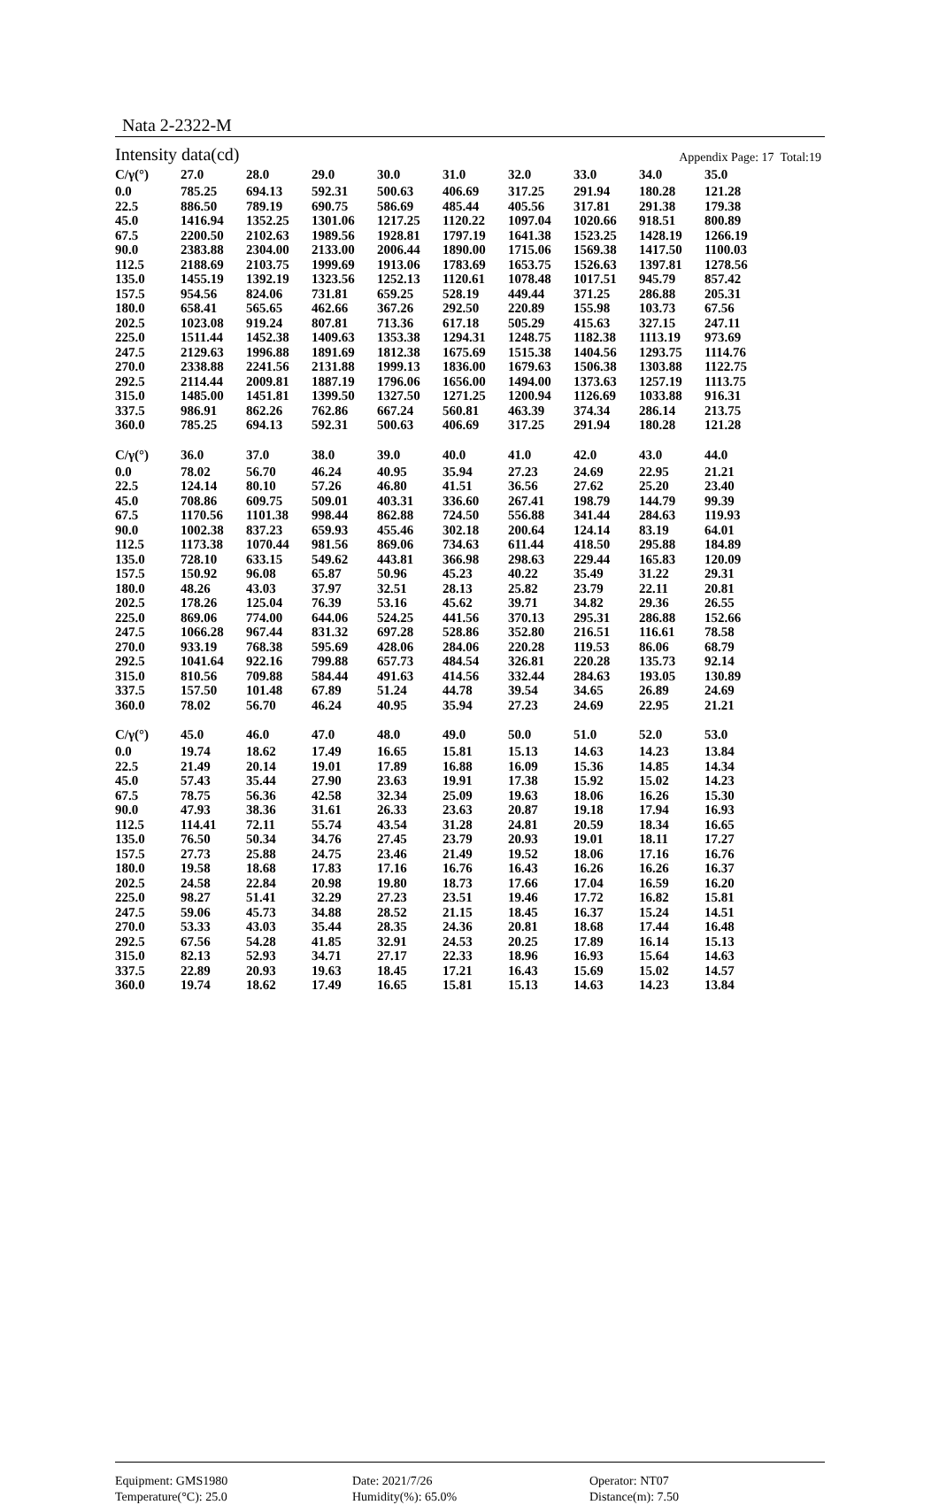Nata 2-2322-M
Intensity data(cd) Appendix Page: 17 Total:19
| C/γ(°) | 27.0 | 28.0 | 29.0 | 30.0 | 31.0 | 32.0 | 33.0 | 34.0 | 35.0 |
| --- | --- | --- | --- | --- | --- | --- | --- | --- | --- |
| 0.0 | 785.25 | 694.13 | 592.31 | 500.63 | 406.69 | 317.25 | 291.94 | 180.28 | 121.28 |
| 22.5 | 886.50 | 789.19 | 690.75 | 586.69 | 485.44 | 405.56 | 317.81 | 291.38 | 179.38 |
| 45.0 | 1416.94 | 1352.25 | 1301.06 | 1217.25 | 1120.22 | 1097.04 | 1020.66 | 918.51 | 800.89 |
| 67.5 | 2200.50 | 2102.63 | 1989.56 | 1928.81 | 1797.19 | 1641.38 | 1523.25 | 1428.19 | 1266.19 |
| 90.0 | 2383.88 | 2304.00 | 2133.00 | 2006.44 | 1890.00 | 1715.06 | 1569.38 | 1417.50 | 1100.03 |
| 112.5 | 2188.69 | 2103.75 | 1999.69 | 1913.06 | 1783.69 | 1653.75 | 1526.63 | 1397.81 | 1278.56 |
| 135.0 | 1455.19 | 1392.19 | 1323.56 | 1252.13 | 1120.61 | 1078.48 | 1017.51 | 945.79 | 857.42 |
| 157.5 | 954.56 | 824.06 | 731.81 | 659.25 | 528.19 | 449.44 | 371.25 | 286.88 | 205.31 |
| 180.0 | 658.41 | 565.65 | 462.66 | 367.26 | 292.50 | 220.89 | 155.98 | 103.73 | 67.56 |
| 202.5 | 1023.08 | 919.24 | 807.81 | 713.36 | 617.18 | 505.29 | 415.63 | 327.15 | 247.11 |
| 225.0 | 1511.44 | 1452.38 | 1409.63 | 1353.38 | 1294.31 | 1248.75 | 1182.38 | 1113.19 | 973.69 |
| 247.5 | 2129.63 | 1996.88 | 1891.69 | 1812.38 | 1675.69 | 1515.38 | 1404.56 | 1293.75 | 1114.76 |
| 270.0 | 2338.88 | 2241.56 | 2131.88 | 1999.13 | 1836.00 | 1679.63 | 1506.38 | 1303.88 | 1122.75 |
| 292.5 | 2114.44 | 2009.81 | 1887.19 | 1796.06 | 1656.00 | 1494.00 | 1373.63 | 1257.19 | 1113.75 |
| 315.0 | 1485.00 | 1451.81 | 1399.50 | 1327.50 | 1271.25 | 1200.94 | 1126.69 | 1033.88 | 916.31 |
| 337.5 | 986.91 | 862.26 | 762.86 | 667.24 | 560.81 | 463.39 | 374.34 | 286.14 | 213.75 |
| 360.0 | 785.25 | 694.13 | 592.31 | 500.63 | 406.69 | 317.25 | 291.94 | 180.28 | 121.28 |
| C/γ(°) | 36.0 | 37.0 | 38.0 | 39.0 | 40.0 | 41.0 | 42.0 | 43.0 | 44.0 |
| --- | --- | --- | --- | --- | --- | --- | --- | --- | --- |
| 0.0 | 78.02 | 56.70 | 46.24 | 40.95 | 35.94 | 27.23 | 24.69 | 22.95 | 21.21 |
| 22.5 | 124.14 | 80.10 | 57.26 | 46.80 | 41.51 | 36.56 | 27.62 | 25.20 | 23.40 |
| 45.0 | 708.86 | 609.75 | 509.01 | 403.31 | 336.60 | 267.41 | 198.79 | 144.79 | 99.39 |
| 67.5 | 1170.56 | 1101.38 | 998.44 | 862.88 | 724.50 | 556.88 | 341.44 | 284.63 | 119.93 |
| 90.0 | 1002.38 | 837.23 | 659.93 | 455.46 | 302.18 | 200.64 | 124.14 | 83.19 | 64.01 |
| 112.5 | 1173.38 | 1070.44 | 981.56 | 869.06 | 734.63 | 611.44 | 418.50 | 295.88 | 184.89 |
| 135.0 | 728.10 | 633.15 | 549.62 | 443.81 | 366.98 | 298.63 | 229.44 | 165.83 | 120.09 |
| 157.5 | 150.92 | 96.08 | 65.87 | 50.96 | 45.23 | 40.22 | 35.49 | 31.22 | 29.31 |
| 180.0 | 48.26 | 43.03 | 37.97 | 32.51 | 28.13 | 25.82 | 23.79 | 22.11 | 20.81 |
| 202.5 | 178.26 | 125.04 | 76.39 | 53.16 | 45.62 | 39.71 | 34.82 | 29.36 | 26.55 |
| 225.0 | 869.06 | 774.00 | 644.06 | 524.25 | 441.56 | 370.13 | 295.31 | 286.88 | 152.66 |
| 247.5 | 1066.28 | 967.44 | 831.32 | 697.28 | 528.86 | 352.80 | 216.51 | 116.61 | 78.58 |
| 270.0 | 933.19 | 768.38 | 595.69 | 428.06 | 284.06 | 220.28 | 119.53 | 86.06 | 68.79 |
| 292.5 | 1041.64 | 922.16 | 799.88 | 657.73 | 484.54 | 326.81 | 220.28 | 135.73 | 92.14 |
| 315.0 | 810.56 | 709.88 | 584.44 | 491.63 | 414.56 | 332.44 | 284.63 | 193.05 | 130.89 |
| 337.5 | 157.50 | 101.48 | 67.89 | 51.24 | 44.78 | 39.54 | 34.65 | 26.89 | 24.69 |
| 360.0 | 78.02 | 56.70 | 46.24 | 40.95 | 35.94 | 27.23 | 24.69 | 22.95 | 21.21 |
| C/γ(°) | 45.0 | 46.0 | 47.0 | 48.0 | 49.0 | 50.0 | 51.0 | 52.0 | 53.0 |
| --- | --- | --- | --- | --- | --- | --- | --- | --- | --- |
| 0.0 | 19.74 | 18.62 | 17.49 | 16.65 | 15.81 | 15.13 | 14.63 | 14.23 | 13.84 |
| 22.5 | 21.49 | 20.14 | 19.01 | 17.89 | 16.88 | 16.09 | 15.36 | 14.85 | 14.34 |
| 45.0 | 57.43 | 35.44 | 27.90 | 23.63 | 19.91 | 17.38 | 15.92 | 15.02 | 14.23 |
| 67.5 | 78.75 | 56.36 | 42.58 | 32.34 | 25.09 | 19.63 | 18.06 | 16.26 | 15.30 |
| 90.0 | 47.93 | 38.36 | 31.61 | 26.33 | 23.63 | 20.87 | 19.18 | 17.94 | 16.93 |
| 112.5 | 114.41 | 72.11 | 55.74 | 43.54 | 31.28 | 24.81 | 20.59 | 18.34 | 16.65 |
| 135.0 | 76.50 | 50.34 | 34.76 | 27.45 | 23.79 | 20.93 | 19.01 | 18.11 | 17.27 |
| 157.5 | 27.73 | 25.88 | 24.75 | 23.46 | 21.49 | 19.52 | 18.06 | 17.16 | 16.76 |
| 180.0 | 19.58 | 18.68 | 17.83 | 17.16 | 16.76 | 16.43 | 16.26 | 16.26 | 16.37 |
| 202.5 | 24.58 | 22.84 | 20.98 | 19.80 | 18.73 | 17.66 | 17.04 | 16.59 | 16.20 |
| 225.0 | 98.27 | 51.41 | 32.29 | 27.23 | 23.51 | 19.46 | 17.72 | 16.82 | 15.81 |
| 247.5 | 59.06 | 45.73 | 34.88 | 28.52 | 21.15 | 18.45 | 16.37 | 15.24 | 14.51 |
| 270.0 | 53.33 | 43.03 | 35.44 | 28.35 | 24.36 | 20.81 | 18.68 | 17.44 | 16.48 |
| 292.5 | 67.56 | 54.28 | 41.85 | 32.91 | 24.53 | 20.25 | 17.89 | 16.14 | 15.13 |
| 315.0 | 82.13 | 52.93 | 34.71 | 27.17 | 22.33 | 18.96 | 16.93 | 15.64 | 14.63 |
| 337.5 | 22.89 | 20.93 | 19.63 | 18.45 | 17.21 | 16.43 | 15.69 | 15.02 | 14.57 |
| 360.0 | 19.74 | 18.62 | 17.49 | 16.65 | 15.81 | 15.13 | 14.63 | 14.23 | 13.84 |
Equipment: GMS1980
Temperature(°C): 25.0
Date: 2021/7/26
Humidity(%): 65.0%
Operator: NT07
Distance(m): 7.50